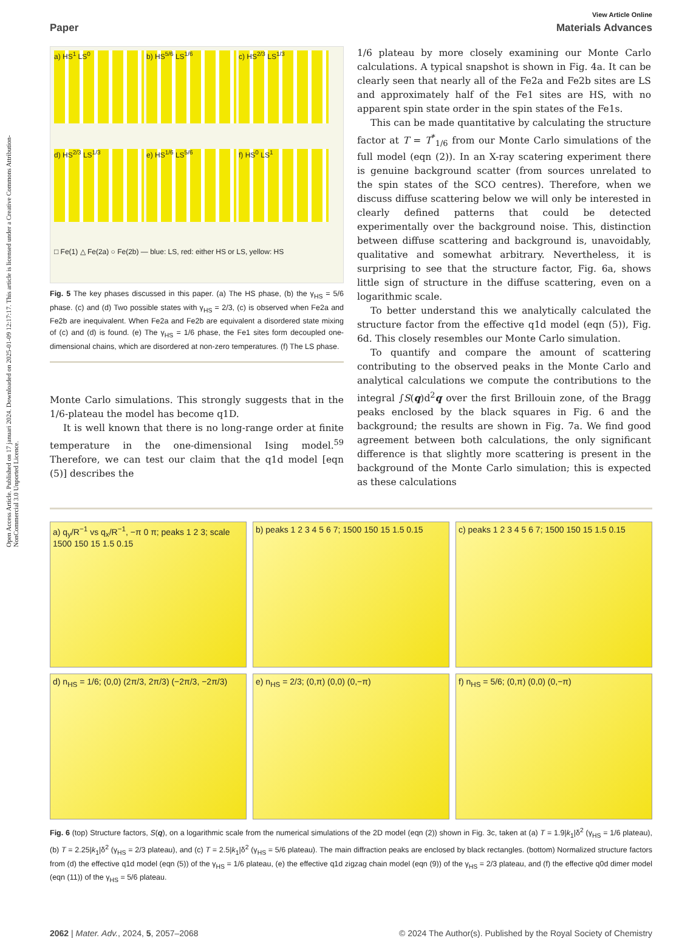Open Access Article. Published on 17 januari 2024. Downloaded on 2025-01-09 12:17:17. This article is licensed under a Creative Commons Attribution-NonCommercial 3.0 Unported Licence.
View Article Online
Paper Materials Advances
a) HS<sup>1</sup> LS<sup>0</sup>
b) HS<sup>5/6</sup> LS<sup>1/6</sup>
c) HS<sup>2/3</sup> LS<sup>1/3</sup>
d) HS<sup>2/3</sup> LS<sup>1/3</sup>
e) HS<sup>1/6</sup> LS<sup>5/6</sup>
f) HS<sup>0</sup> LS<sup>1</sup>
□ Fe(1) △ Fe(2a) ○ Fe(2b) — blue: LS, red: either HS or LS, yellow: HS
Fig. 5 The key phases discussed in this paper. (a) The HS phase, (b) the γ<sub>HS</sub> = 5/6 phase. (c) and (d) Two possible states with γ<sub>HS</sub> = 2/3, (c) is observed when Fe2a and Fe2b are inequivalent. When Fe2a and Fe2b are equivalent a disordered state mixing of (c) and (d) is found. (e) The γ<sub>HS</sub> = 1/6 phase, the Fe1 sites form decoupled one-dimensional chains, which are disordered at non-zero temperatures. (f) The LS phase.
Monte Carlo simulations. This strongly suggests that in the 1/6-plateau the model has become q1D.
It is well known that there is no long-range order at finite temperature in the one-dimensional Ising model.<sup>59</sup> Therefore, we can test our claim that the q1d model [eqn (5)] describes the
1/6 plateau by more closely examining our Monte Carlo calculations. A typical snapshot is shown in Fig. 4a. It can be clearly seen that nearly all of the Fe2a and Fe2b sites are LS and approximately half of the Fe1 sites are HS, with no apparent spin state order in the spin states of the Fe1s.
This can be made quantitative by calculating the structure factor at T = T<sup>*</sup><sub>1/6</sub> from our Monte Carlo simulations of the full model (eqn (2)). In an X-ray scatering experiment there is genuine background scatter (from sources unrelated to the spin states of the SCO centres). Therefore, when we discuss diffuse scattering below we will only be interested in clearly defined patterns that could be detected experimentally over the background noise. This, distinction between diffuse scattering and background is, unavoidably, qualitative and somewhat arbitrary. Nevertheless, it is surprising to see that the structure factor, Fig. 6a, shows little sign of structure in the diffuse scattering, even on a logarithmic scale.
To better understand this we analytically calculated the structure factor from the effective q1d model (eqn (5)), Fig. 6d. This closely resembles our Monte Carlo simulation.
To quantify and compare the amount of scattering contributing to the observed peaks in the Monte Carlo and analytical calculations we compute the contributions to the integral ∫S(q)d<sup>2</sup>q over the first Brillouin zone, of the Bragg peaks enclosed by the black squares in Fig. 6 and the background; the results are shown in Fig. 7a. We find good agreement between both calculations, the only significant difference is that slightly more scattering is present in the background of the Monte Carlo simulation; this is expected as these calculations
a) q<sub>y</sub>/R<sup>−1</sup> vs q<sub>x</sub>/R<sup>−1</sup>, −π 0 π; peaks 1 2 3; scale 1500 150 15 1.5 0.15
b) peaks 1 2 3 4 5 6 7; 1500 150 15 1.5 0.15
c) peaks 1 2 3 4 5 6 7; 1500 150 15 1.5 0.15
d) n<sub>HS</sub> = 1/6; (0,0) (2π/3, 2π/3) (−2π/3, −2π/3)
e) n<sub>HS</sub> = 2/3; (0,π) (0,0) (0,−π)
f) n<sub>HS</sub> = 5/6; (0,π) (0,0) (0,−π)
Fig. 6 (top) Structure factors, S(q), on a logarithmic scale from the numerical simulations of the 2D model (eqn (2)) shown in Fig. 3c, taken at (a) T = 1.9|k<sub>1</sub>|δ<sup>2</sup> (γ<sub>HS</sub> = 1/6 plateau), (b) T = 2.25|k<sub>1</sub>|δ<sup>2</sup> (γ<sub>HS</sub> = 2/3 plateau), and (c) T = 2.5|k<sub>1</sub>|δ<sup>2</sup> (γ<sub>HS</sub> = 5/6 plateau). The main diffraction peaks are enclosed by black rectangles. (bottom) Normalized structure factors from (d) the effective q1d model (eqn (5)) of the γ<sub>HS</sub> = 1/6 plateau, (e) the effective q1d zigzag chain model (eqn (9)) of the γ<sub>HS</sub> = 2/3 plateau, and (f) the effective q0d dimer model (eqn (11)) of the γ<sub>HS</sub> = 5/6 plateau.
2062 | Mater. Adv., 2024, 5, 2057–2068 © 2024 The Author(s). Published by the Royal Society of Chemistry